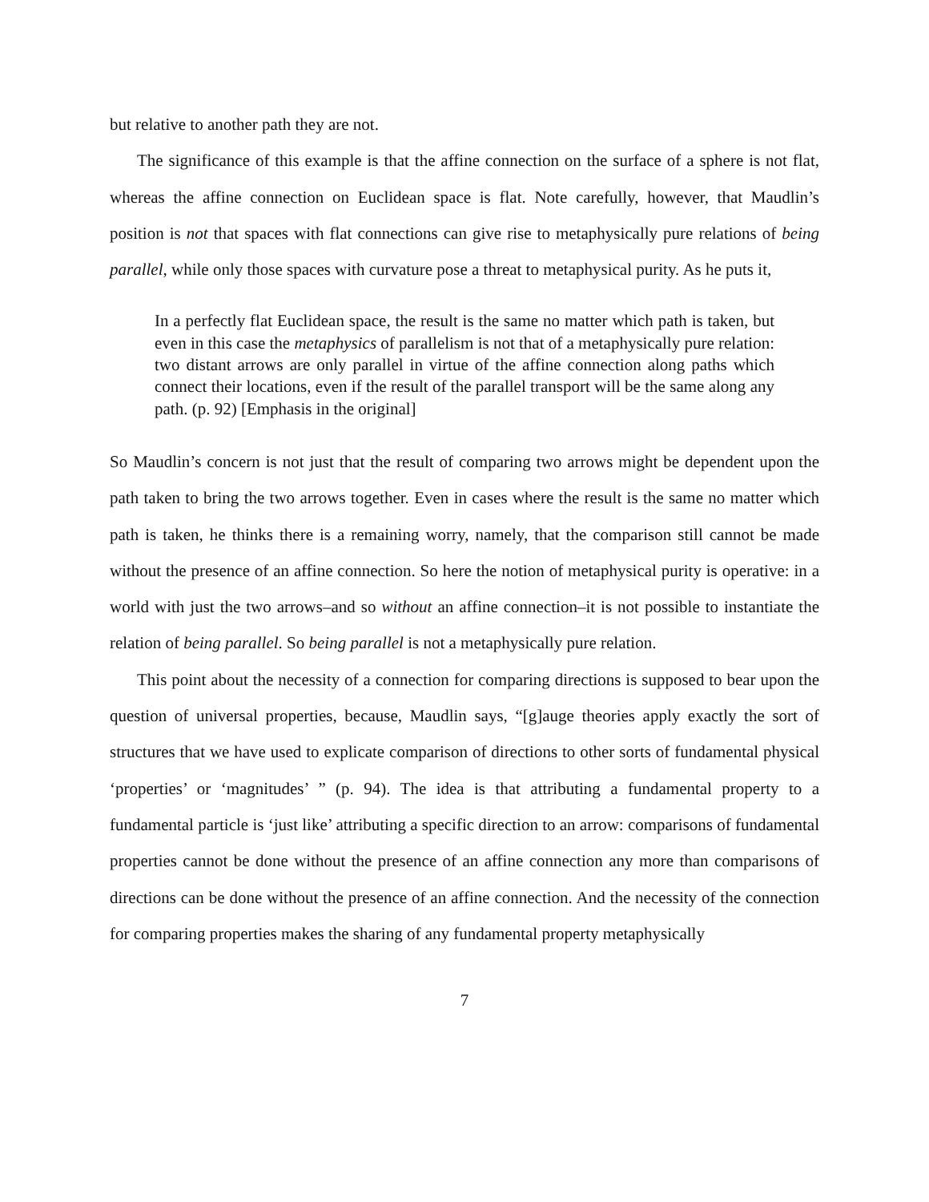but relative to another path they are not.
The significance of this example is that the affine connection on the surface of a sphere is not flat, whereas the affine connection on Euclidean space is flat. Note carefully, however, that Maudlin’s position is not that spaces with flat connections can give rise to metaphysically pure relations of being parallel, while only those spaces with curvature pose a threat to metaphysical purity. As he puts it,
In a perfectly flat Euclidean space, the result is the same no matter which path is taken, but even in this case the metaphysics of parallelism is not that of a metaphysically pure relation: two distant arrows are only parallel in virtue of the affine connection along paths which connect their locations, even if the result of the parallel transport will be the same along any path. (p. 92) [Emphasis in the original]
So Maudlin’s concern is not just that the result of comparing two arrows might be dependent upon the path taken to bring the two arrows together. Even in cases where the result is the same no matter which path is taken, he thinks there is a remaining worry, namely, that the comparison still cannot be made without the presence of an affine connection. So here the notion of metaphysical purity is operative: in a world with just the two arrows–and so without an affine connection–it is not possible to instantiate the relation of being parallel. So being parallel is not a metaphysically pure relation.
This point about the necessity of a connection for comparing directions is supposed to bear upon the question of universal properties, because, Maudlin says, “[g]auge theories apply exactly the sort of structures that we have used to explicate comparison of directions to other sorts of fundamental physical ‘properties’ or ‘magnitudes’ ” (p. 94). The idea is that attributing a fundamental property to a fundamental particle is ‘just like’ attributing a specific direction to an arrow: comparisons of fundamental properties cannot be done without the presence of an affine connection any more than comparisons of directions can be done without the presence of an affine connection. And the necessity of the connection for comparing properties makes the sharing of any fundamental property metaphysically
7